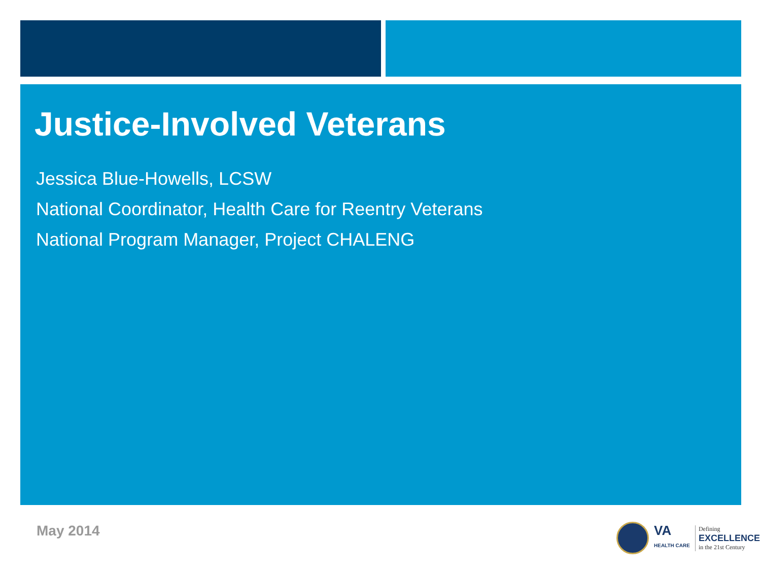Justice-Involved Veterans
Jessica Blue-Howells, LCSW
National Coordinator, Health Care for Reentry Veterans
National Program Manager, Project CHALENG
May 2014
VA
HEALTH CARE
Defining
EXCELLENCE
in the 21st Century